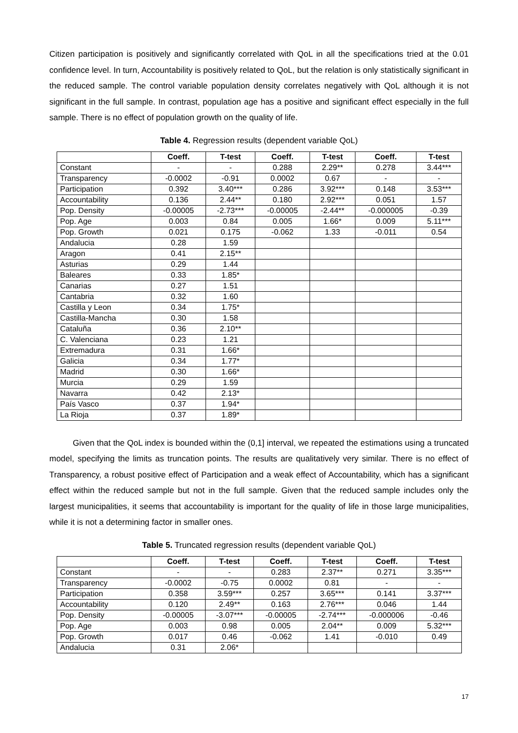Citizen participation is positively and significantly correlated with QoL in all the specifications tried at the 0.01 confidence level. In turn, Accountability is positively related to QoL, but the relation is only statistically significant in the reduced sample. The control variable population density correlates negatively with QoL although it is not significant in the full sample. In contrast, population age has a positive and significant effect especially in the full sample. There is no effect of population growth on the quality of life.
Table 4. Regression results (dependent variable QoL)
| | Coeff. | T-test | Coeff. | T-test | Coeff. | T-test |
| --- | --- | --- | --- | --- | --- | --- |
| Constant | - | - | 0.288 | 2.29** | 0.278 | 3.44*** |
| Transparency | -0.0002 | -0.91 | 0.0002 | 0.67 | - | - |
| Participation | 0.392 | 3.40*** | 0.286 | 3.92*** | 0.148 | 3.53*** |
| Accountability | 0.136 | 2.44** | 0.180 | 2.92*** | 0.051 | 1.57 |
| Pop. Density | -0.00005 | -2.73*** | -0.00005 | -2.44** | -0.000005 | -0.39 |
| Pop. Age | 0.003 | 0.84 | 0.005 | 1.66* | 0.009 | 5.11*** |
| Pop. Growth | 0.021 | 0.175 | -0.062 | 1.33 | -0.011 | 0.54 |
| Andalucia | 0.28 | 1.59 | | | | |
| Aragon | 0.41 | 2.15** | | | | |
| Asturias | 0.29 | 1.44 | | | | |
| Baleares | 0.33 | 1.85* | | | | |
| Canarias | 0.27 | 1.51 | | | | |
| Cantabria | 0.32 | 1.60 | | | | |
| Castilla y Leon | 0.34 | 1.75* | | | | |
| Castilla-Mancha | 0.30 | 1.58 | | | | |
| Cataluña | 0.36 | 2.10** | | | | |
| C. Valenciana | 0.23 | 1.21 | | | | |
| Extremadura | 0.31 | 1.66* | | | | |
| Galicia | 0.34 | 1.77* | | | | |
| Madrid | 0.30 | 1.66* | | | | |
| Murcia | 0.29 | 1.59 | | | | |
| Navarra | 0.42 | 2.13* | | | | |
| País Vasco | 0.37 | 1.94* | | | | |
| La Rioja | 0.37 | 1.89* | | | | |
Given that the QoL index is bounded within the (0,1] interval, we repeated the estimations using a truncated model, specifying the limits as truncation points. The results are qualitatively very similar. There is no effect of Transparency, a robust positive effect of Participation and a weak effect of Accountability, which has a significant effect within the reduced sample but not in the full sample. Given that the reduced sample includes only the largest municipalities, it seems that accountability is important for the quality of life in those large municipalities, while it is not a determining factor in smaller ones.
Table 5. Truncated regression results (dependent variable QoL)
| | Coeff. | T-test | Coeff. | T-test | Coeff. | T-test |
| --- | --- | --- | --- | --- | --- | --- |
| Constant | - | - | 0.283 | 2.37** | 0.271 | 3.35*** |
| Transparency | -0.0002 | -0.75 | 0.0002 | 0.81 | - | - |
| Participation | 0.358 | 3.59*** | 0.257 | 3.65*** | 0.141 | 3.37*** |
| Accountability | 0.120 | 2.49** | 0.163 | 2.76*** | 0.046 | 1.44 |
| Pop. Density | -0.00005 | -3.07*** | -0.00005 | -2.74*** | -0.000006 | -0.46 |
| Pop. Age | 0.003 | 0.98 | 0.005 | 2.04** | 0.009 | 5.32*** |
| Pop. Growth | 0.017 | 0.46 | -0.062 | 1.41 | -0.010 | 0.49 |
| Andalucia | 0.31 | 2.06* | | | | |
17